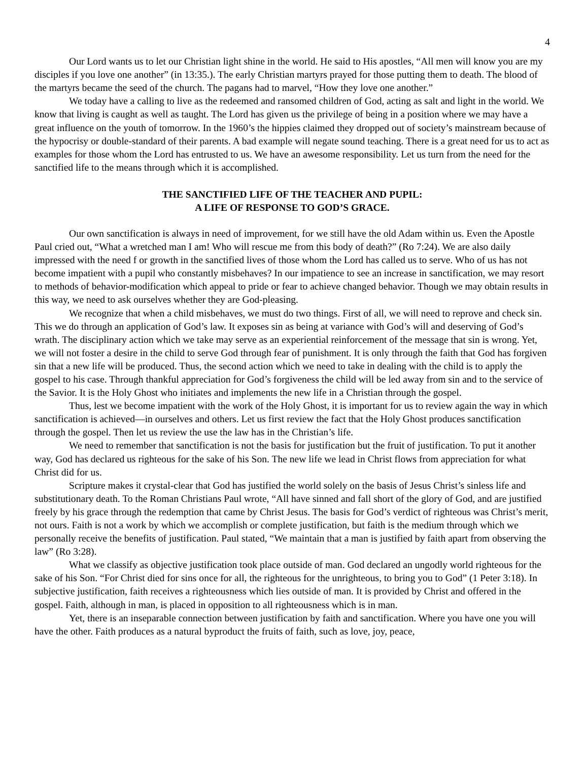4
Our Lord wants us to let our Christian light shine in the world. He said to His apostles, “All men will know you are my disciples if you love one another” (in 13:35.). The early Christian martyrs prayed for those putting them to death. The blood of the martyrs became the seed of the church. The pagans had to marvel, “How they love one another.”
We today have a calling to live as the redeemed and ransomed children of God, acting as salt and light in the world. We know that living is caught as well as taught. The Lord has given us the privilege of being in a position where we may have a great influence on the youth of tomorrow. In the 1960’s the hippies claimed they dropped out of society’s mainstream because of the hypocrisy or double-standard of their parents. A bad example will negate sound teaching. There is a great need for us to act as examples for those whom the Lord has entrusted to us. We have an awesome responsibility. Let us turn from the need for the sanctified life to the means through which it is accomplished.
THE SANCTIFIED LIFE OF THE TEACHER AND PUPIL:
A LIFE OF RESPONSE TO GOD’S GRACE.
Our own sanctification is always in need of improvement, for we still have the old Adam within us. Even the Apostle Paul cried out, “What a wretched man I am! Who will rescue me from this body of death?” (Ro 7:24). We are also daily impressed with the need f or growth in the sanctified lives of those whom the Lord has called us to serve. Who of us has not become impatient with a pupil who constantly misbehaves? In our impatience to see an increase in sanctification, we may resort to methods of behavior-modification which appeal to pride or fear to achieve changed behavior. Though we may obtain results in this way, we need to ask ourselves whether they are God-pleasing.
We recognize that when a child misbehaves, we must do two things. First of all, we will need to reprove and check sin. This we do through an application of God’s law. It exposes sin as being at variance with God’s will and deserving of God’s wrath. The disciplinary action which we take may serve as an experiential reinforcement of the message that sin is wrong. Yet, we will not foster a desire in the child to serve God through fear of punishment. It is only through the faith that God has forgiven sin that a new life will be produced. Thus, the second action which we need to take in dealing with the child is to apply the gospel to his case. Through thankful appreciation for God’s forgiveness the child will be led away from sin and to the service of the Savior. It is the Holy Ghost who initiates and implements the new life in a Christian through the gospel.
Thus, lest we become impatient with the work of the Holy Ghost, it is important for us to review again the way in which sanctification is achieved—in ourselves and others. Let us first review the fact that the Holy Ghost produces sanctification through the gospel. Then let us review the use the law has in the Christian’s life.
We need to remember that sanctification is not the basis for justification but the fruit of justification. To put it another way, God has declared us righteous for the sake of his Son. The new life we lead in Christ flows from appreciation for what Christ did for us.
Scripture makes it crystal-clear that God has justified the world solely on the basis of Jesus Christ’s sinless life and substitutionary death. To the Roman Christians Paul wrote, “All have sinned and fall short of the glory of God, and are justified freely by his grace through the redemption that came by Christ Jesus. The basis for God’s verdict of righteous was Christ’s merit, not ours. Faith is not a work by which we accomplish or complete justification, but faith is the medium through which we personally receive the benefits of justification. Paul stated, “We maintain that a man is justified by faith apart from observing the law” (Ro 3:28).
What we classify as objective justification took place outside of man. God declared an ungodly world righteous for the sake of his Son. “For Christ died for sins once for all, the righteous for the unrighteous, to bring you to God” (1 Peter 3:18). In subjective justification, faith receives a righteousness which lies outside of man. It is provided by Christ and offered in the gospel. Faith, although in man, is placed in opposition to all righteousness which is in man.
Yet, there is an inseparable connection between justification by faith and sanctification. Where you have one you will have the other. Faith produces as a natural byproduct the fruits of faith, such as love, joy, peace,